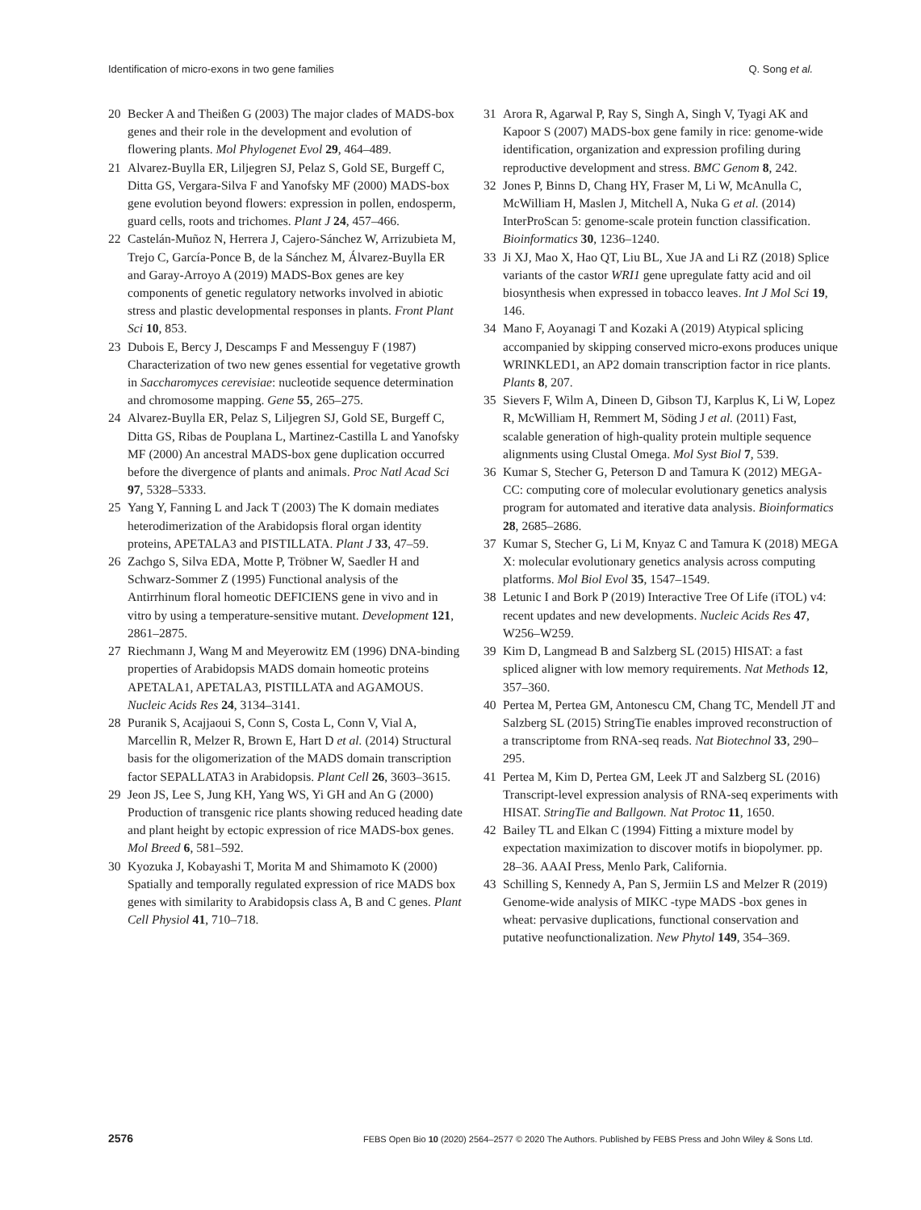Identification of micro-exons in two gene families Q. Song et al.
20 Becker A and Theißen G (2003) The major clades of MADS-box genes and their role in the development and evolution of flowering plants. Mol Phylogenet Evol 29, 464–489.
21 Alvarez-Buylla ER, Liljegren SJ, Pelaz S, Gold SE, Burgeff C, Ditta GS, Vergara-Silva F and Yanofsky MF (2000) MADS-box gene evolution beyond flowers: expression in pollen, endosperm, guard cells, roots and trichomes. Plant J 24, 457–466.
22 Castelán-Muñoz N, Herrera J, Cajero-Sánchez W, Arrizubieta M, Trejo C, García-Ponce B, de la Sánchez M, Álvarez-Buylla ER and Garay-Arroyo A (2019) MADS-Box genes are key components of genetic regulatory networks involved in abiotic stress and plastic developmental responses in plants. Front Plant Sci 10, 853.
23 Dubois E, Bercy J, Descamps F and Messenguy F (1987) Characterization of two new genes essential for vegetative growth in Saccharomyces cerevisiae: nucleotide sequence determination and chromosome mapping. Gene 55, 265–275.
24 Alvarez-Buylla ER, Pelaz S, Liljegren SJ, Gold SE, Burgeff C, Ditta GS, Ribas de Pouplana L, Martinez-Castilla L and Yanofsky MF (2000) An ancestral MADS-box gene duplication occurred before the divergence of plants and animals. Proc Natl Acad Sci 97, 5328–5333.
25 Yang Y, Fanning L and Jack T (2003) The K domain mediates heterodimerization of the Arabidopsis floral organ identity proteins, APETALA3 and PISTILLATA. Plant J 33, 47–59.
26 Zachgo S, Silva EDA, Motte P, Tröbner W, Saedler H and Schwarz-Sommer Z (1995) Functional analysis of the Antirrhinum floral homeotic DEFICIENS gene in vivo and in vitro by using a temperature-sensitive mutant. Development 121, 2861–2875.
27 Riechmann J, Wang M and Meyerowitz EM (1996) DNA-binding properties of Arabidopsis MADS domain homeotic proteins APETALA1, APETALA3, PISTILLATA and AGAMOUS. Nucleic Acids Res 24, 3134–3141.
28 Puranik S, Acajjaoui S, Conn S, Costa L, Conn V, Vial A, Marcellin R, Melzer R, Brown E, Hart D et al. (2014) Structural basis for the oligomerization of the MADS domain transcription factor SEPALLATA3 in Arabidopsis. Plant Cell 26, 3603–3615.
29 Jeon JS, Lee S, Jung KH, Yang WS, Yi GH and An G (2000) Production of transgenic rice plants showing reduced heading date and plant height by ectopic expression of rice MADS-box genes. Mol Breed 6, 581–592.
30 Kyozuka J, Kobayashi T, Morita M and Shimamoto K (2000) Spatially and temporally regulated expression of rice MADS box genes with similarity to Arabidopsis class A, B and C genes. Plant Cell Physiol 41, 710–718.
31 Arora R, Agarwal P, Ray S, Singh A, Singh V, Tyagi AK and Kapoor S (2007) MADS-box gene family in rice: genome-wide identification, organization and expression profiling during reproductive development and stress. BMC Genom 8, 242.
32 Jones P, Binns D, Chang HY, Fraser M, Li W, McAnulla C, McWilliam H, Maslen J, Mitchell A, Nuka G et al. (2014) InterProScan 5: genome-scale protein function classification. Bioinformatics 30, 1236–1240.
33 Ji XJ, Mao X, Hao QT, Liu BL, Xue JA and Li RZ (2018) Splice variants of the castor WRI1 gene upregulate fatty acid and oil biosynthesis when expressed in tobacco leaves. Int J Mol Sci 19, 146.
34 Mano F, Aoyanagi T and Kozaki A (2019) Atypical splicing accompanied by skipping conserved micro-exons produces unique WRINKLED1, an AP2 domain transcription factor in rice plants. Plants 8, 207.
35 Sievers F, Wilm A, Dineen D, Gibson TJ, Karplus K, Li W, Lopez R, McWilliam H, Remmert M, Söding J et al. (2011) Fast, scalable generation of high-quality protein multiple sequence alignments using Clustal Omega. Mol Syst Biol 7, 539.
36 Kumar S, Stecher G, Peterson D and Tamura K (2012) MEGA-CC: computing core of molecular evolutionary genetics analysis program for automated and iterative data analysis. Bioinformatics 28, 2685–2686.
37 Kumar S, Stecher G, Li M, Knyaz C and Tamura K (2018) MEGA X: molecular evolutionary genetics analysis across computing platforms. Mol Biol Evol 35, 1547–1549.
38 Letunic I and Bork P (2019) Interactive Tree Of Life (iTOL) v4: recent updates and new developments. Nucleic Acids Res 47, W256–W259.
39 Kim D, Langmead B and Salzberg SL (2015) HISAT: a fast spliced aligner with low memory requirements. Nat Methods 12, 357–360.
40 Pertea M, Pertea GM, Antonescu CM, Chang TC, Mendell JT and Salzberg SL (2015) StringTie enables improved reconstruction of a transcriptome from RNA-seq reads. Nat Biotechnol 33, 290–295.
41 Pertea M, Kim D, Pertea GM, Leek JT and Salzberg SL (2016) Transcript-level expression analysis of RNA-seq experiments with HISAT. StringTie and Ballgown. Nat Protoc 11, 1650.
42 Bailey TL and Elkan C (1994) Fitting a mixture model by expectation maximization to discover motifs in biopolymer. pp. 28–36. AAAI Press, Menlo Park, California.
43 Schilling S, Kennedy A, Pan S, Jermiin LS and Melzer R (2019) Genome-wide analysis of MIKC -type MADS -box genes in wheat: pervasive duplications, functional conservation and putative neofunctionalization. New Phytol 149, 354–369.
2576 FEBS Open Bio 10 (2020) 2564–2577 © 2020 The Authors. Published by FEBS Press and John Wiley & Sons Ltd.